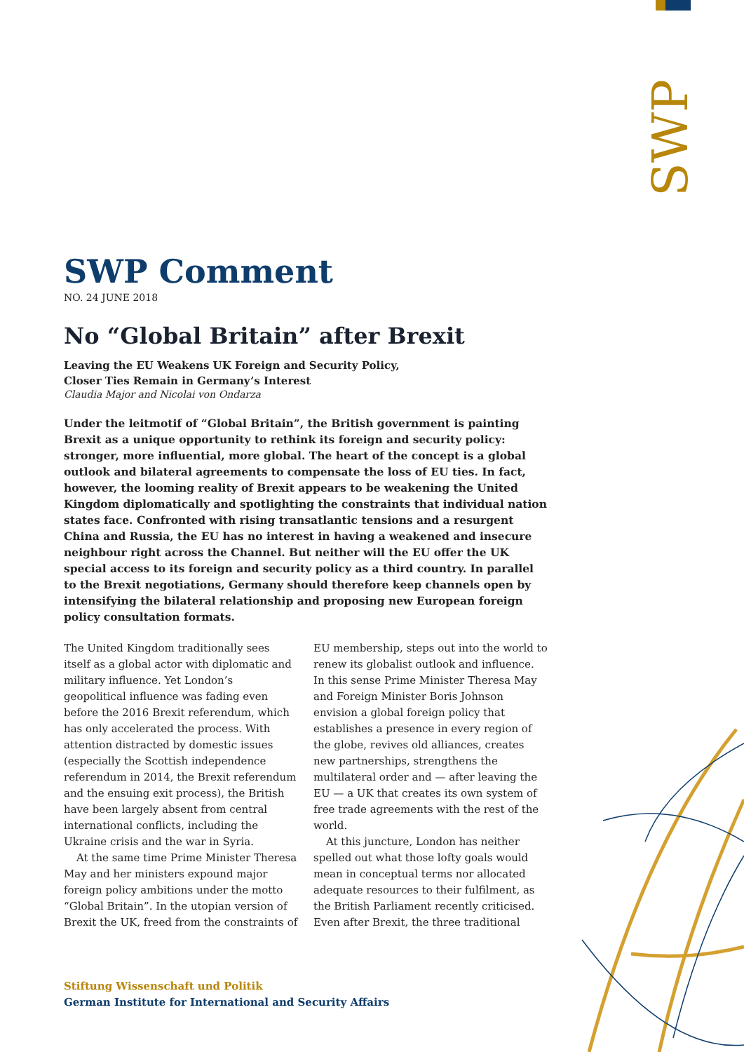SWP
SWP Comment
NO. 24 JUNE 2018
No “Global Britain” after Brexit
Leaving the EU Weakens UK Foreign and Security Policy,
Closer Ties Remain in Germany’s Interest
Claudia Major and Nicolai von Ondarza
Under the leitmotif of “Global Britain”, the British government is painting Brexit as a unique opportunity to rethink its foreign and security policy: stronger, more influential, more global. The heart of the concept is a global outlook and bilateral agreements to compensate the loss of EU ties. In fact, however, the looming reality of Brexit appears to be weakening the United Kingdom diplomatically and spotlighting the constraints that individual nation states face. Confronted with rising transatlantic tensions and a resurgent China and Russia, the EU has no interest in having a weakened and insecure neighbour right across the Channel. But neither will the EU offer the UK special access to its foreign and security policy as a third country. In parallel to the Brexit negotiations, Germany should therefore keep channels open by intensifying the bilateral relationship and proposing new European foreign policy consultation formats.
The United Kingdom traditionally sees itself as a global actor with diplomatic and military influence. Yet London’s geopolitical influence was fading even before the 2016 Brexit referendum, which has only accelerated the process. With attention distracted by domestic issues (especially the Scottish independence referendum in 2014, the Brexit referendum and the ensuing exit process), the British have been largely absent from central international conflicts, including the Ukraine crisis and the war in Syria.
At the same time Prime Minister Theresa May and her ministers expound major foreign policy ambitions under the motto “Global Britain”. In the utopian version of Brexit the UK, freed from the constraints of EU membership, steps out into the world to renew its globalist outlook and influence. In this sense Prime Minister Theresa May and Foreign Minister Boris Johnson envision a global foreign policy that establishes a presence in every region of the globe, revives old alliances, creates new partnerships, strengthens the multilateral order and — after leaving the EU — a UK that creates its own system of free trade agreements with the rest of the world.
At this juncture, London has neither spelled out what those lofty goals would mean in conceptual terms nor allocated adequate resources to their fulfilment, as the British Parliament recently criticised. Even after Brexit, the three traditional
Stiftung Wissenschaft und Politik
German Institute for International and Security Affairs